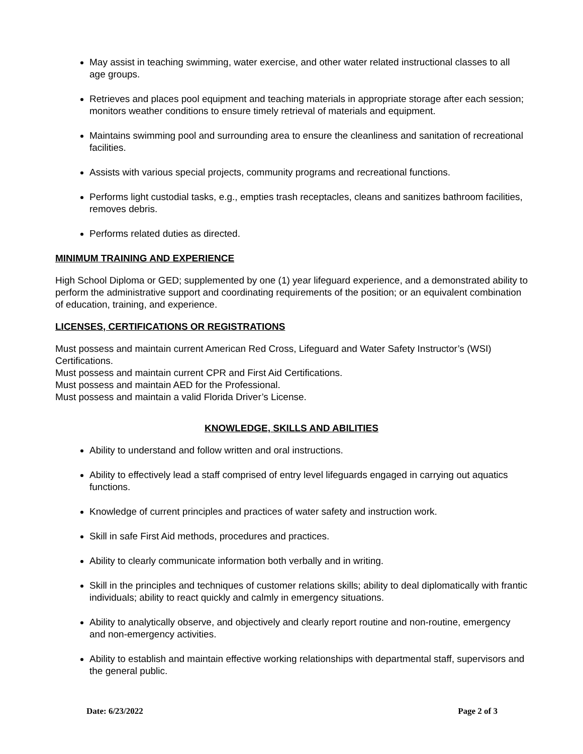May assist in teaching swimming, water exercise, and other water related instructional classes to all age groups.
Retrieves and places pool equipment and teaching materials in appropriate storage after each session; monitors weather conditions to ensure timely retrieval of materials and equipment.
Maintains swimming pool and surrounding area to ensure the cleanliness and sanitation of recreational facilities.
Assists with various special projects, community programs and recreational functions.
Performs light custodial tasks, e.g., empties trash receptacles, cleans and sanitizes bathroom facilities, removes debris.
Performs related duties as directed.
MINIMUM TRAINING AND EXPERIENCE
High School Diploma or GED; supplemented by one (1) year lifeguard experience, and a demonstrated ability to perform the administrative support and coordinating requirements of the position; or an equivalent combination of education, training, and experience.
LICENSES, CERTIFICATIONS OR REGISTRATIONS
Must possess and maintain current American Red Cross, Lifeguard and Water Safety Instructor’s (WSI) Certifications.
Must possess and maintain current CPR and First Aid Certifications.
Must possess and maintain AED for the Professional.
Must possess and maintain a valid Florida Driver’s License.
KNOWLEDGE, SKILLS AND ABILITIES
Ability to understand and follow written and oral instructions.
Ability to effectively lead a staff comprised of entry level lifeguards engaged in carrying out aquatics functions.
Knowledge of current principles and practices of water safety and instruction work.
Skill in safe First Aid methods, procedures and practices.
Ability to clearly communicate information both verbally and in writing.
Skill in the principles and techniques of customer relations skills; ability to deal diplomatically with frantic individuals; ability to react quickly and calmly in emergency situations.
Ability to analytically observe, and objectively and clearly report routine and non-routine, emergency and non-emergency activities.
Ability to establish and maintain effective working relationships with departmental staff, supervisors and the general public.
Date: 6/23/2022 Page 2 of 3